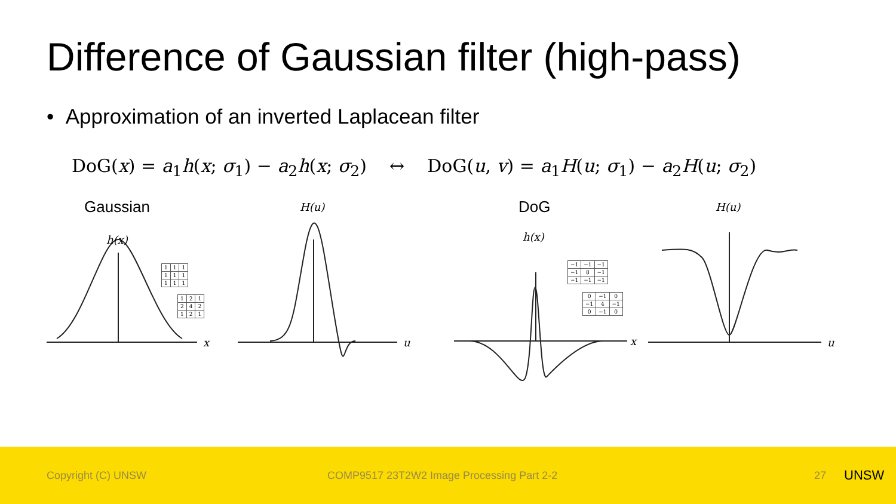Difference of Gaussian filter (high-pass)
• Approximation of an inverted Laplacean filter
DoG(x) = a<sub>1</sub>h(x; σ<sub>1</sub>) − a<sub>2</sub>h(x; σ<sub>2</sub>) ↔ DoG(u, v) = a<sub>1</sub>H(u; σ<sub>1</sub>) − a<sub>2</sub>H(u; σ<sub>2</sub>)
Gaussian DoG
h(x)
H(u)
h(x)
H(u)
x u x u
| 1 | 1 | 1 |
| 1 | 1 | 1 |
| 1 | 1 | 1 |
| 1 | 2 | 1 |
| 2 | 4 | 2 |
| 1 | 2 | 1 |
| −1 | −1 | −1 |
| −1 | 8 | −1 |
| −1 | −1 | −1 |
| 0 | −1 | 0 |
| −1 | 4 | −1 |
| 0 | −1 | 0 |
Copyright (C) UNSW COMP9517 23T2W2 Image Processing Part 2-2 27 UNSW